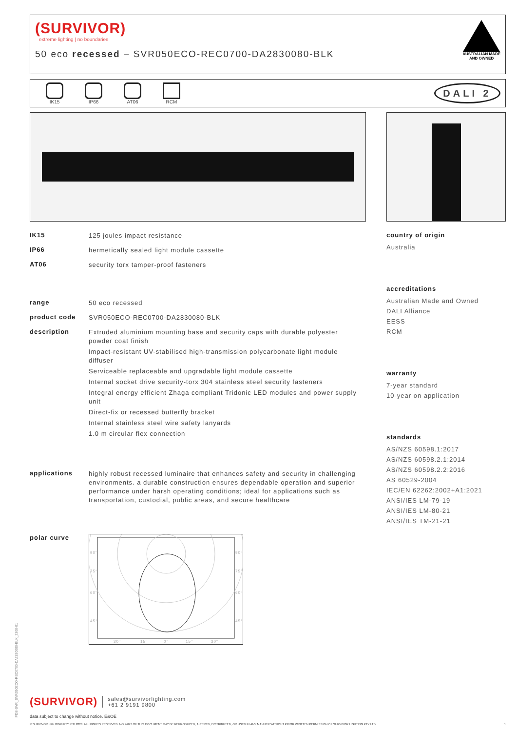(SURVIVOR)
extreme lighting | no boundaries
AUSTRALIAN MADE
AND OWNED
50 eco recessed – SVR050ECO-REC0700-DA2830080-BLK
IK15 IP66 AT06 RCM
DALI 2
IK15
125 joules impact resistance
IP66
hermetically sealed light module cassette
AT06
security torx tamper-proof fasteners
range
50 eco recessed
product code
SVR050ECO-REC0700-DA2830080-BLK
description
Extruded aluminium mounting base and security caps with durable polyester powder coat finish
Impact-resistant UV-stabilised high-transmission polycarbonate light module diffuser
Serviceable replaceable and upgradable light module cassette
Internal socket drive security-torx 304 stainless steel security fasteners
Integral energy efficient Zhaga compliant Tridonic LED modules and power supply unit
Direct-fix or recessed butterfly bracket
Internal stainless steel wire safety lanyards
1.0 m circular flex connection
applications
highly robust recessed luminaire that enhances safety and security in challenging environments. a durable construction ensures dependable operation and superior performance under harsh operating conditions; ideal for applications such as transportation, custodial, public areas, and secure healthcare
polar curve
90°
75°
60°
45°
90°
75°
60°
45°
30°
15°
0°
15°
30°
country of origin
Australia
accreditations
Australian Made and Owned
DALI Alliance
EESS
RCM
warranty
7-year standard
10-year on application
standards
AS/NZS 60598.1:2017
AS/NZS 60598.2.1:2014
AS/NZS 60598.2.2:2016
AS 60529-2004
IEC/EN 62262:2002+A1:2021
ANSI/IES LM-79-19
ANSI/IES LM-80-21
ANSI/IES TM-21-21
(SURVIVOR)
sales@survivorlighting.com
+61 2 9191 9800
data subject to change without notice. E&OE
© SURVIVOR LIGHTING PTY LTD 2023. ALL RIGHTS RESERVED. NO PART OF THIS DOCUMENT MAY BE REPRODUCED, ALTERED, DISTRIBUTED, OR USED IN ANY MANNER WITHOUT PRIOR WRITTEN PERMISSION OF SURVIVOR LIGHTING PTY LTD 1
PDS-SVR_SVR050ECO-REC0700-DA2830080-BLK_2308-01